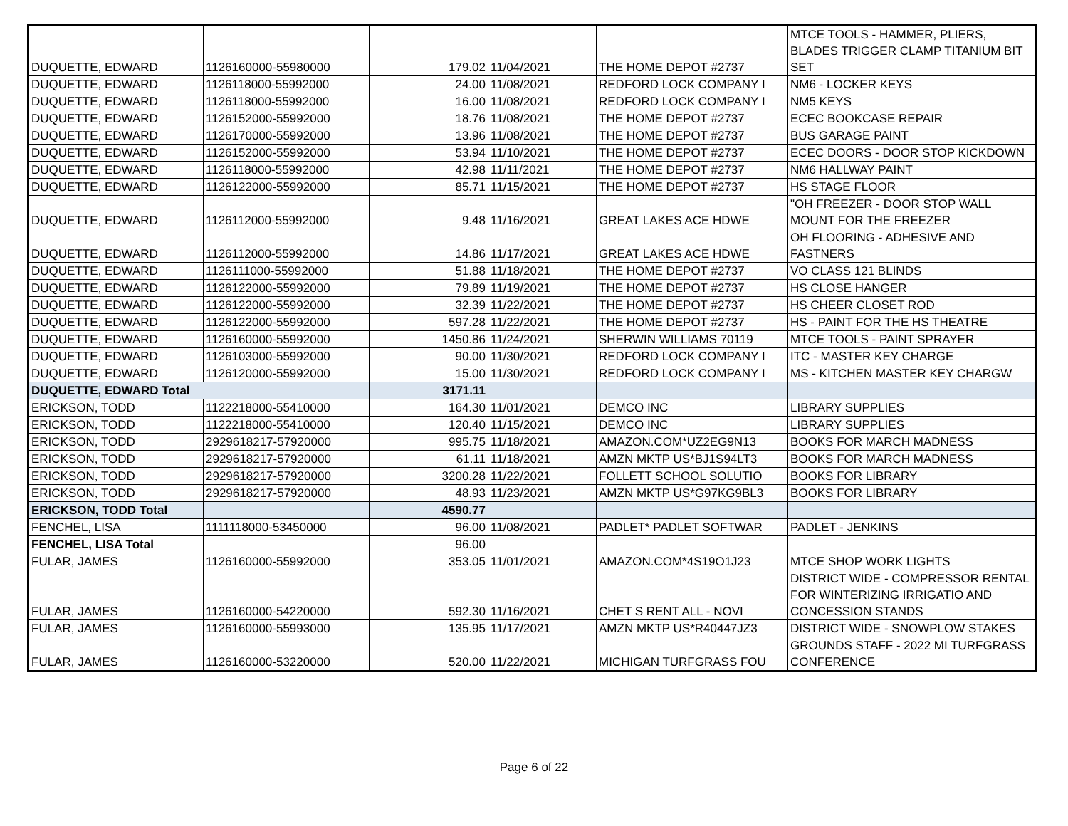| DUQUETTE, EDWARD | 1126160000-55980000 | 179.02 | 11/04/2021 | THE HOME DEPOT #2737 | MTCE TOOLS - HAMMER, PLIERS, BLADES TRIGGER CLAMP TITANIUM BIT SET |
| DUQUETTE, EDWARD | 1126118000-55992000 | 24.00 | 11/08/2021 | REDFORD LOCK COMPANY I | NM6 - LOCKER KEYS |
| DUQUETTE, EDWARD | 1126118000-55992000 | 16.00 | 11/08/2021 | REDFORD LOCK COMPANY I | NM5 KEYS |
| DUQUETTE, EDWARD | 1126152000-55992000 | 18.76 | 11/08/2021 | THE HOME DEPOT #2737 | ECEC BOOKCASE REPAIR |
| DUQUETTE, EDWARD | 1126170000-55992000 | 13.96 | 11/08/2021 | THE HOME DEPOT #2737 | BUS GARAGE PAINT |
| DUQUETTE, EDWARD | 1126152000-55992000 | 53.94 | 11/10/2021 | THE HOME DEPOT #2737 | ECEC DOORS - DOOR STOP KICKDOWN |
| DUQUETTE, EDWARD | 1126118000-55992000 | 42.98 | 11/11/2021 | THE HOME DEPOT #2737 | NM6 HALLWAY PAINT |
| DUQUETTE, EDWARD | 1126122000-55992000 | 85.71 | 11/15/2021 | THE HOME DEPOT #2737 | HS STAGE FLOOR |
| DUQUETTE, EDWARD | 1126112000-55992000 | 9.48 | 11/16/2021 | GREAT LAKES ACE HDWE | "OH FREEZER - DOOR STOP WALL MOUNT FOR THE FREEZER |
| DUQUETTE, EDWARD | 1126112000-55992000 | 14.86 | 11/17/2021 | GREAT LAKES ACE HDWE | OH FLOORING - ADHESIVE AND FASTNERS |
| DUQUETTE, EDWARD | 1126111000-55992000 | 51.88 | 11/18/2021 | THE HOME DEPOT #2737 | VO CLASS 121 BLINDS |
| DUQUETTE, EDWARD | 1126122000-55992000 | 79.89 | 11/19/2021 | THE HOME DEPOT #2737 | HS CLOSE HANGER |
| DUQUETTE, EDWARD | 1126122000-55992000 | 32.39 | 11/22/2021 | THE HOME DEPOT #2737 | HS CHEER CLOSET ROD |
| DUQUETTE, EDWARD | 1126122000-55992000 | 597.28 | 11/22/2021 | THE HOME DEPOT #2737 | HS - PAINT FOR THE HS THEATRE |
| DUQUETTE, EDWARD | 1126160000-55992000 | 1450.86 | 11/24/2021 | SHERWIN WILLIAMS 70119 | MTCE TOOLS - PAINT SPRAYER |
| DUQUETTE, EDWARD | 1126103000-55992000 | 90.00 | 11/30/2021 | REDFORD LOCK COMPANY I | ITC - MASTER KEY CHARGE |
| DUQUETTE, EDWARD | 1126120000-55992000 | 15.00 | 11/30/2021 | REDFORD LOCK COMPANY I | MS - KITCHEN MASTER KEY CHARGW |
| DUQUETTE, EDWARD Total | | 3171.11 | | | |
| ERICKSON, TODD | 1122218000-55410000 | 164.30 | 11/01/2021 | DEMCO INC | LIBRARY SUPPLIES |
| ERICKSON, TODD | 1122218000-55410000 | 120.40 | 11/15/2021 | DEMCO INC | LIBRARY SUPPLIES |
| ERICKSON, TODD | 2929618217-57920000 | 995.75 | 11/18/2021 | AMAZON.COM*UZ2EG9N13 | BOOKS FOR MARCH MADNESS |
| ERICKSON, TODD | 2929618217-57920000 | 61.11 | 11/18/2021 | AMZN MKTP US*BJ1S94LT3 | BOOKS FOR MARCH MADNESS |
| ERICKSON, TODD | 2929618217-57920000 | 3200.28 | 11/22/2021 | FOLLETT SCHOOL SOLUTIO | BOOKS FOR LIBRARY |
| ERICKSON, TODD | 2929618217-57920000 | 48.93 | 11/23/2021 | AMZN MKTP US*G97KG9BL3 | BOOKS FOR LIBRARY |
| ERICKSON, TODD Total | | 4590.77 | | | |
| FENCHEL, LISA | 1111118000-53450000 | 96.00 | 11/08/2021 | PADLET* PADLET SOFTWAR | PADLET - JENKINS |
| FENCHEL, LISA Total | | 96.00 | | | |
| FULAR, JAMES | 1126160000-55992000 | 353.05 | 11/01/2021 | AMAZON.COM*4S19O1J23 | MTCE SHOP WORK LIGHTS |
| FULAR, JAMES | 1126160000-54220000 | 592.30 | 11/16/2021 | CHET S RENT ALL - NOVI | DISTRICT WIDE - COMPRESSOR RENTAL FOR WINTERIZING IRRIGATIO AND CONCESSION STANDS |
| FULAR, JAMES | 1126160000-55993000 | 135.95 | 11/17/2021 | AMZN MKTP US*R40447JZ3 | DISTRICT WIDE - SNOWPLOW STAKES |
| FULAR, JAMES | 1126160000-53220000 | 520.00 | 11/22/2021 | MICHIGAN TURFGRASS FOU | GROUNDS STAFF - 2022 MI TURFGRASS CONFERENCE |
Page 6 of 22